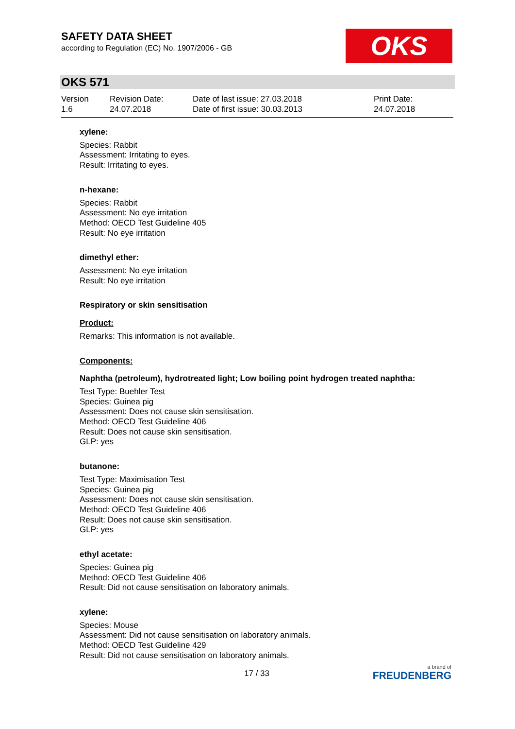SAFETY DATA SHEET
according to Regulation (EC) No. 1907/2006 - GB
OKS
OKS 571
Version
1.6
Revision Date:
24.07.2018
Date of last issue: 27.03.2018
Date of first issue: 30.03.2013
Print Date:
24.07.2018
xylene:
Species: Rabbit
Assessment: Irritating to eyes.
Result: Irritating to eyes.
n-hexane:
Species: Rabbit
Assessment: No eye irritation
Method: OECD Test Guideline 405
Result: No eye irritation
dimethyl ether:
Assessment: No eye irritation
Result: No eye irritation
Respiratory or skin sensitisation
Product:
Remarks: This information is not available.
Components:
Naphtha (petroleum), hydrotreated light; Low boiling point hydrogen treated naphtha:
Test Type: Buehler Test
Species: Guinea pig
Assessment: Does not cause skin sensitisation.
Method: OECD Test Guideline 406
Result: Does not cause skin sensitisation.
GLP: yes
butanone:
Test Type: Maximisation Test
Species: Guinea pig
Assessment: Does not cause skin sensitisation.
Method: OECD Test Guideline 406
Result: Does not cause skin sensitisation.
GLP: yes
ethyl acetate:
Species: Guinea pig
Method: OECD Test Guideline 406
Result: Did not cause sensitisation on laboratory animals.
xylene:
Species: Mouse
Assessment: Did not cause sensitisation on laboratory animals.
Method: OECD Test Guideline 429
Result: Did not cause sensitisation on laboratory animals.
17 / 33
a brand of
FREUDENBERG